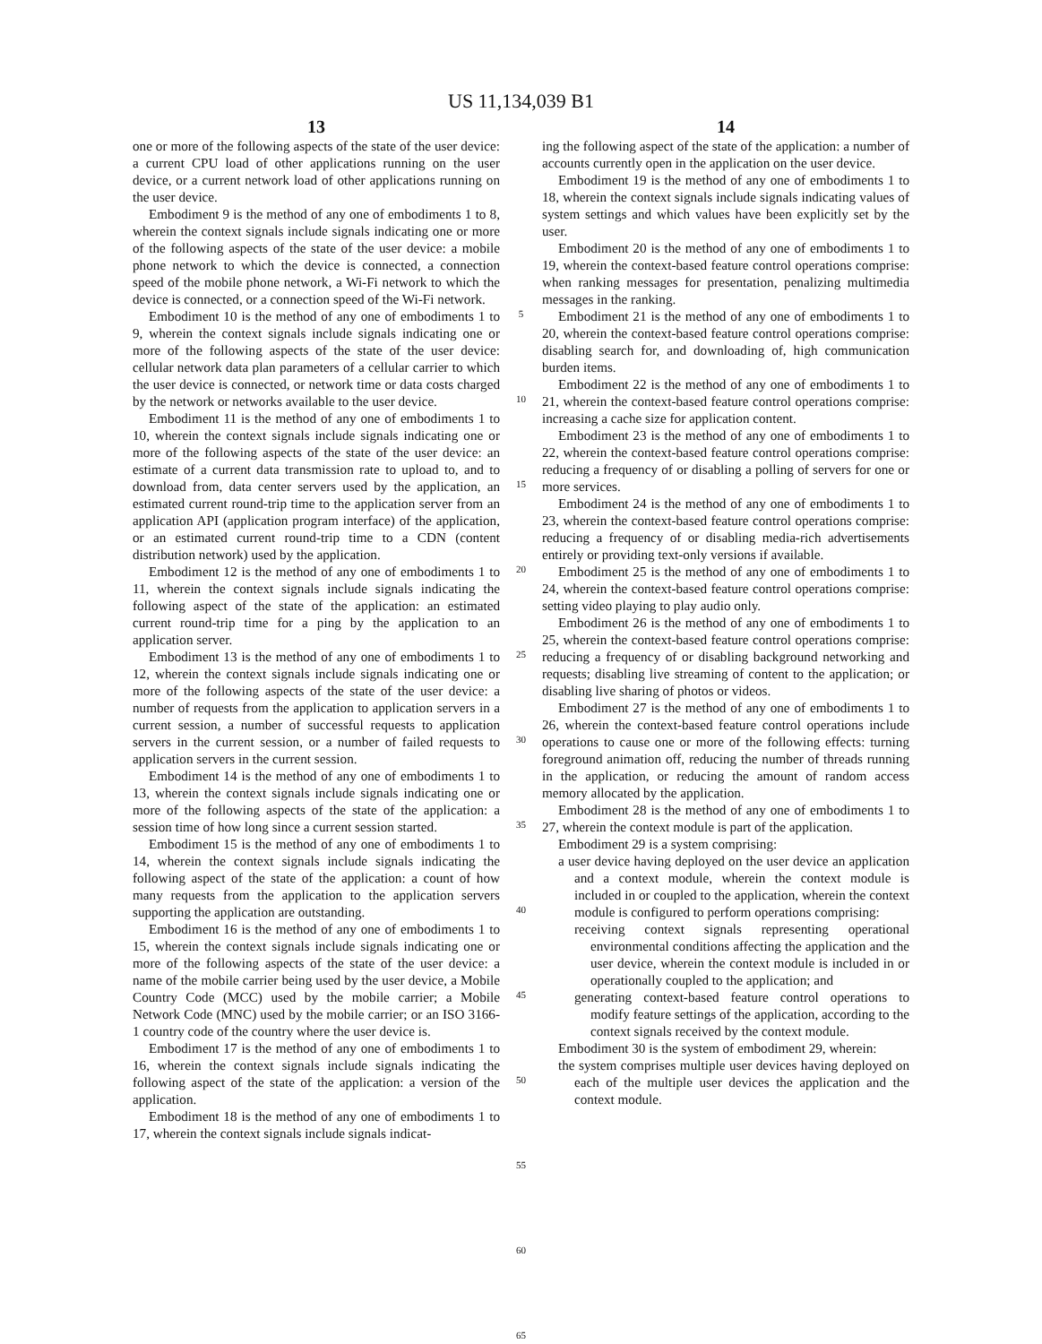US 11,134,039 B1
13
one or more of the following aspects of the state of the user device: a current CPU load of other applications running on the user device, or a current network load of other applications running on the user device.
Embodiment 9 is the method of any one of embodiments 1 to 8, wherein the context signals include signals indicating one or more of the following aspects of the state of the user device: a mobile phone network to which the device is connected, a connection speed of the mobile phone network, a Wi-Fi network to which the device is connected, or a connection speed of the Wi-Fi network.
Embodiment 10 is the method of any one of embodiments 1 to 9, wherein the context signals include signals indicating one or more of the following aspects of the state of the user device: cellular network data plan parameters of a cellular carrier to which the user device is connected, or network time or data costs charged by the network or networks available to the user device.
Embodiment 11 is the method of any one of embodiments 1 to 10, wherein the context signals include signals indicating one or more of the following aspects of the state of the user device: an estimate of a current data transmission rate to upload to, and to download from, data center servers used by the application, an estimated current round-trip time to the application server from an application API (application program interface) of the application, or an estimated current round-trip time to a CDN (content distribution network) used by the application.
Embodiment 12 is the method of any one of embodiments 1 to 11, wherein the context signals include signals indicating the following aspect of the state of the application: an estimated current round-trip time for a ping by the application to an application server.
Embodiment 13 is the method of any one of embodiments 1 to 12, wherein the context signals include signals indicating one or more of the following aspects of the state of the user device: a number of requests from the application to application servers in a current session, a number of successful requests to application servers in the current session, or a number of failed requests to application servers in the current session.
Embodiment 14 is the method of any one of embodiments 1 to 13, wherein the context signals include signals indicating one or more of the following aspects of the state of the application: a session time of how long since a current session started.
Embodiment 15 is the method of any one of embodiments 1 to 14, wherein the context signals include signals indicating the following aspect of the state of the application: a count of how many requests from the application to the application servers supporting the application are outstanding.
Embodiment 16 is the method of any one of embodiments 1 to 15, wherein the context signals include signals indicating one or more of the following aspects of the state of the user device: a name of the mobile carrier being used by the user device, a Mobile Country Code (MCC) used by the mobile carrier; a Mobile Network Code (MNC) used by the mobile carrier; or an ISO 3166-1 country code of the country where the user device is.
Embodiment 17 is the method of any one of embodiments 1 to 16, wherein the context signals include signals indicating the following aspect of the state of the application: a version of the application.
Embodiment 18 is the method of any one of embodiments 1 to 17, wherein the context signals include signals indicat-
5
10
15
20
25
30
35
40
45
50
55
60
65
14
ing the following aspect of the state of the application: a number of accounts currently open in the application on the user device.
Embodiment 19 is the method of any one of embodiments 1 to 18, wherein the context signals include signals indicating values of system settings and which values have been explicitly set by the user.
Embodiment 20 is the method of any one of embodiments 1 to 19, wherein the context-based feature control operations comprise: when ranking messages for presentation, penalizing multimedia messages in the ranking.
Embodiment 21 is the method of any one of embodiments 1 to 20, wherein the context-based feature control operations comprise: disabling search for, and downloading of, high communication burden items.
Embodiment 22 is the method of any one of embodiments 1 to 21, wherein the context-based feature control operations comprise: increasing a cache size for application content.
Embodiment 23 is the method of any one of embodiments 1 to 22, wherein the context-based feature control operations comprise: reducing a frequency of or disabling a polling of servers for one or more services.
Embodiment 24 is the method of any one of embodiments 1 to 23, wherein the context-based feature control operations comprise: reducing a frequency of or disabling media-rich advertisements entirely or providing text-only versions if available.
Embodiment 25 is the method of any one of embodiments 1 to 24, wherein the context-based feature control operations comprise: setting video playing to play audio only.
Embodiment 26 is the method of any one of embodiments 1 to 25, wherein the context-based feature control operations comprise: reducing a frequency of or disabling background networking and requests; disabling live streaming of content to the application; or disabling live sharing of photos or videos.
Embodiment 27 is the method of any one of embodiments 1 to 26, wherein the context-based feature control operations include operations to cause one or more of the following effects: turning foreground animation off, reducing the number of threads running in the application, or reducing the amount of random access memory allocated by the application.
Embodiment 28 is the method of any one of embodiments 1 to 27, wherein the context module is part of the application.
Embodiment 29 is a system comprising:
a user device having deployed on the user device an application and a context module, wherein the context module is included in or coupled to the application, wherein the context module is configured to perform operations comprising:
receiving context signals representing operational environmental conditions affecting the application and the user device, wherein the context module is included in or operationally coupled to the application; and
generating context-based feature control operations to modify feature settings of the application, according to the context signals received by the context module.
Embodiment 30 is the system of embodiment 29, wherein:
the system comprises multiple user devices having deployed on each of the multiple user devices the application and the context module.